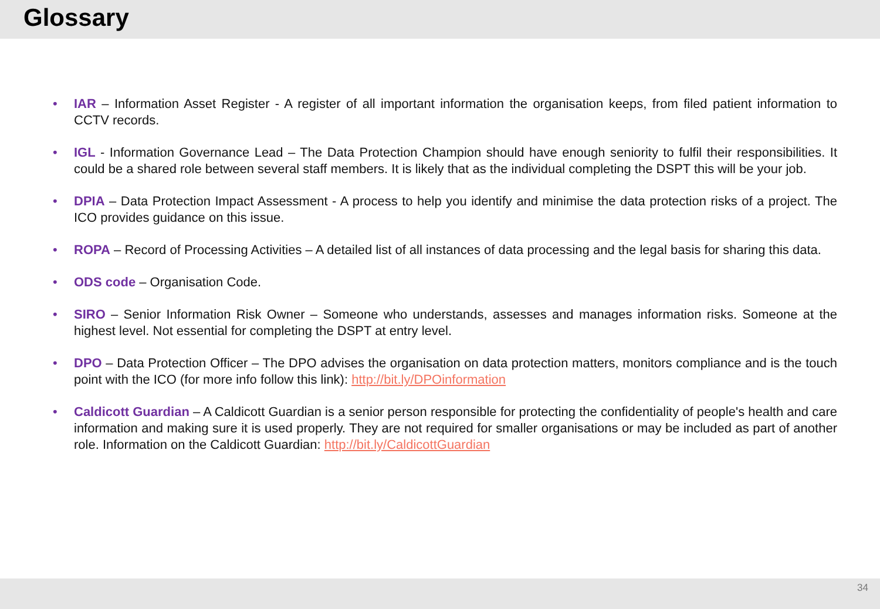Glossary
• IAR – Information Asset Register - A register of all important information the organisation keeps, from filed patient information to CCTV records.
• IGL - Information Governance Lead – The Data Protection Champion should have enough seniority to fulfil their responsibilities. It could be a shared role between several staff members. It is likely that as the individual completing the DSPT this will be your job.
• DPIA – Data Protection Impact Assessment - A process to help you identify and minimise the data protection risks of a project. The ICO provides guidance on this issue.
• ROPA – Record of Processing Activities – A detailed list of all instances of data processing and the legal basis for sharing this data.
• ODS code – Organisation Code.
• SIRO – Senior Information Risk Owner – Someone who understands, assesses and manages information risks. Someone at the highest level. Not essential for completing the DSPT at entry level.
• DPO – Data Protection Officer – The DPO advises the organisation on data protection matters, monitors compliance and is the touch point with the ICO (for more info follow this link): http://bit.ly/DPOinformation
• Caldicott Guardian – A Caldicott Guardian is a senior person responsible for protecting the confidentiality of people's health and care information and making sure it is used properly. They are not required for smaller organisations or may be included as part of another role. Information on the Caldicott Guardian: http://bit.ly/CaldicottGuardian
34